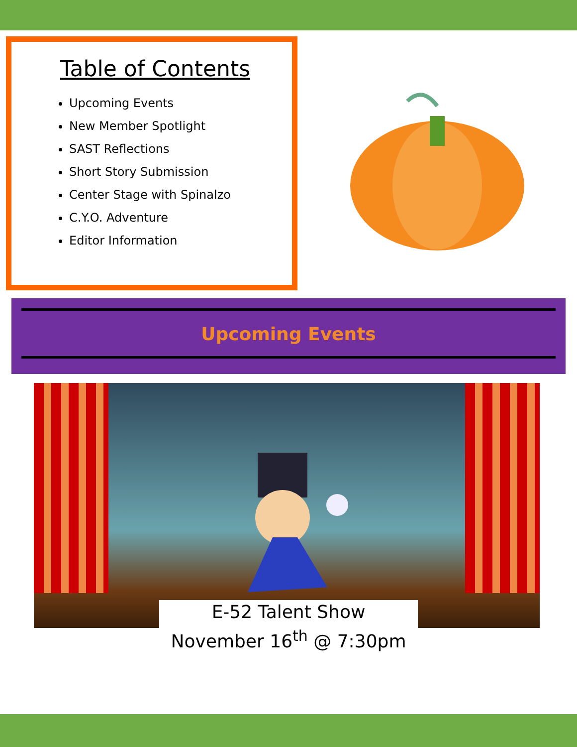Table of Contents
Upcoming Events
New Member Spotlight
SAST Reflections
Short Story Submission
Center Stage with Spinalzo
C.Y.O. Adventure
Editor Information
Upcoming Events
E-52 Talent Show
November 16<sup>th</sup> @ 7:30pm